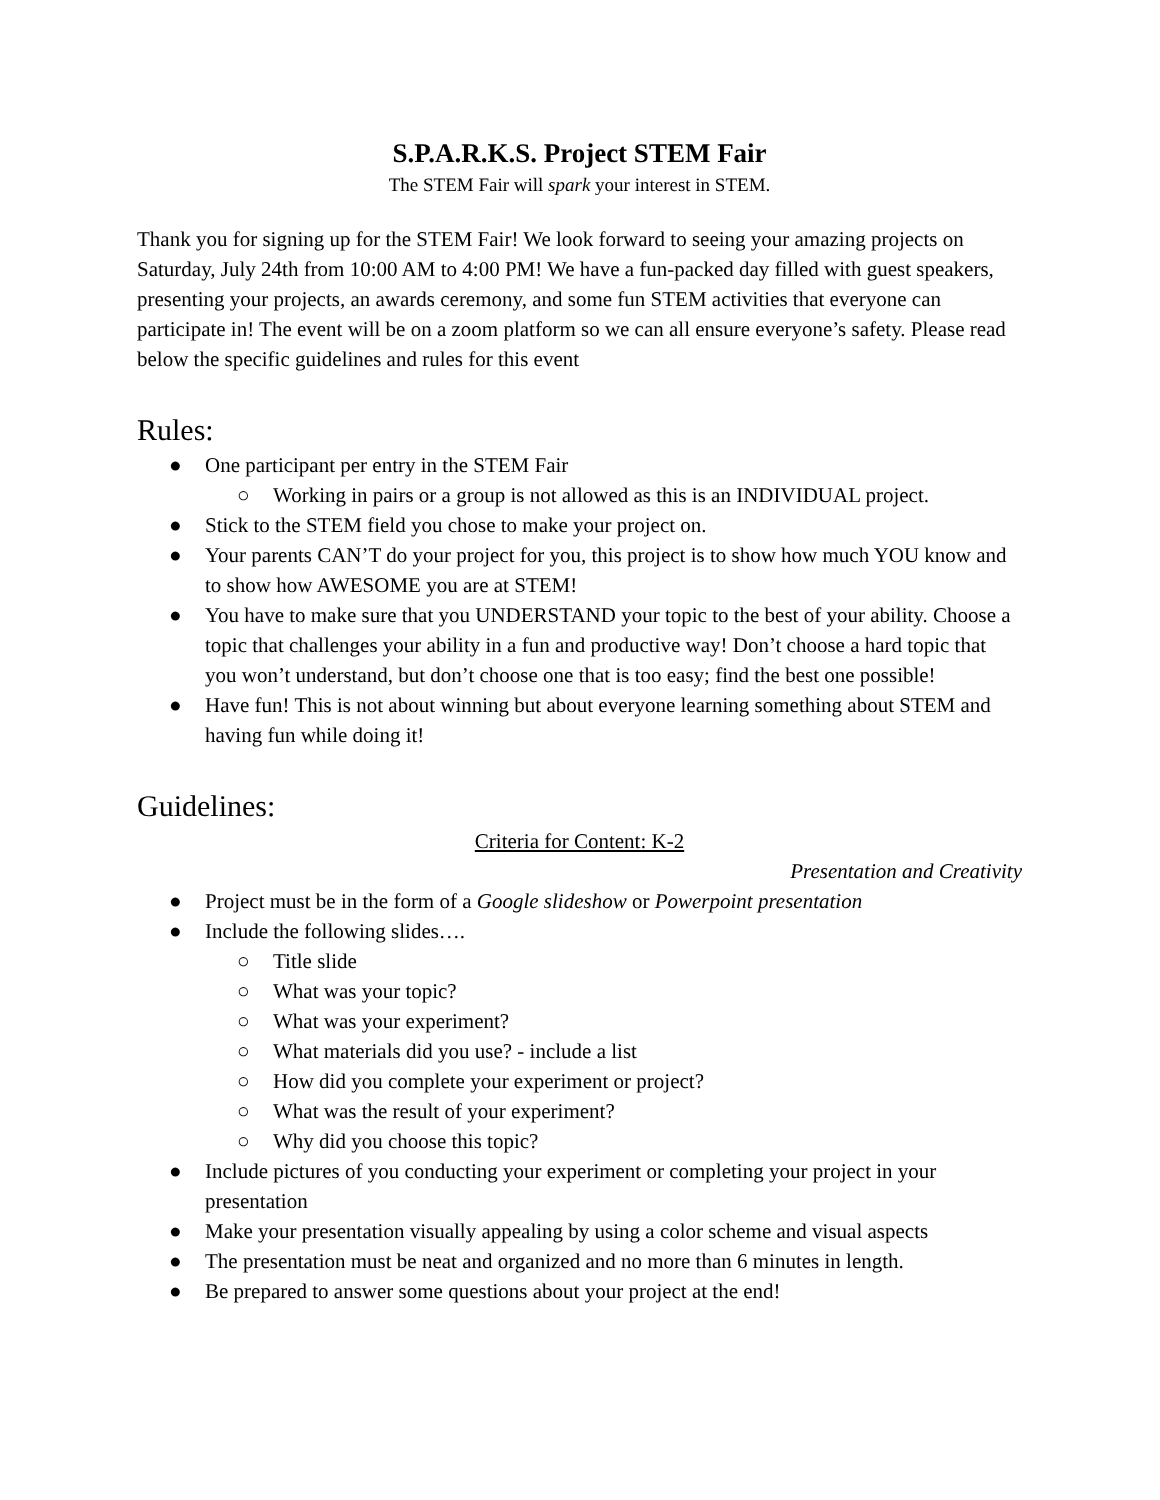S.P.A.R.K.S. Project STEM Fair
The STEM Fair will spark your interest in STEM.
Thank you for signing up for the STEM Fair! We look forward to seeing your amazing projects on Saturday, July 24th from 10:00 AM to 4:00 PM! We have a fun-packed day filled with guest speakers, presenting your projects, an awards ceremony, and some fun STEM activities that everyone can participate in! The event will be on a zoom platform so we can all ensure everyone’s safety. Please read below the specific guidelines and rules for this event
Rules:
● One participant per entry in the STEM Fair
○ Working in pairs or a group is not allowed as this is an INDIVIDUAL project.
● Stick to the STEM field you chose to make your project on.
● Your parents CAN’T do your project for you, this project is to show how much YOU know and to show how AWESOME you are at STEM!
● You have to make sure that you UNDERSTAND your topic to the best of your ability. Choose a topic that challenges your ability in a fun and productive way! Don’t choose a hard topic that you won’t understand, but don’t choose one that is too easy; find the best one possible!
● Have fun! This is not about winning but about everyone learning something about STEM and having fun while doing it!
Guidelines:
Criteria for Content: K-2
Presentation and Creativity
● Project must be in the form of a Google slideshow or Powerpoint presentation
● Include the following slides….
○ Title slide
○ What was your topic?
○ What was your experiment?
○ What materials did you use? - include a list
○ How did you complete your experiment or project?
○ What was the result of your experiment?
○ Why did you choose this topic?
● Include pictures of you conducting your experiment or completing your project in your presentation
● Make your presentation visually appealing by using a color scheme and visual aspects
● The presentation must be neat and organized and no more than 6 minutes in length.
● Be prepared to answer some questions about your project at the end!